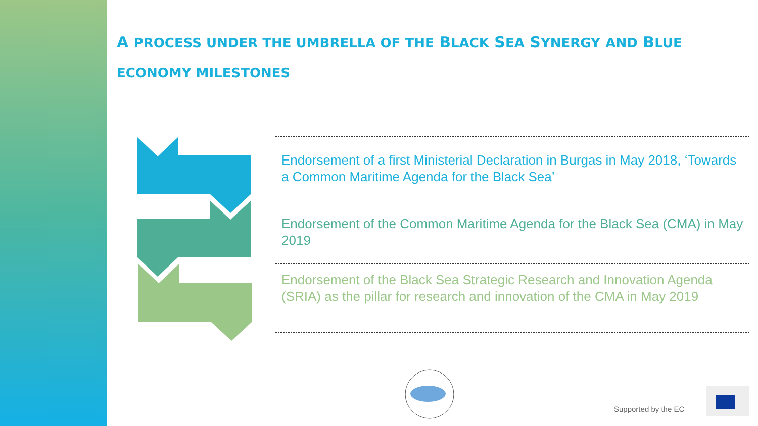A PROCESS UNDER THE UMBRELLA OF THE BLACK SEA SYNERGY AND BLUE ECONOMY MILESTONES
Endorsement of a first Ministerial Declaration in Burgas in May 2018, ‘Towards a Common Maritime Agenda for the Black Sea’
Endorsement of the Common Maritime Agenda for the Black Sea (CMA) in May 2019
Endorsement of the Black Sea Strategic Research and Innovation Agenda (SRIA) as the pillar for research and innovation of the CMA in May 2019
Supported by the EC